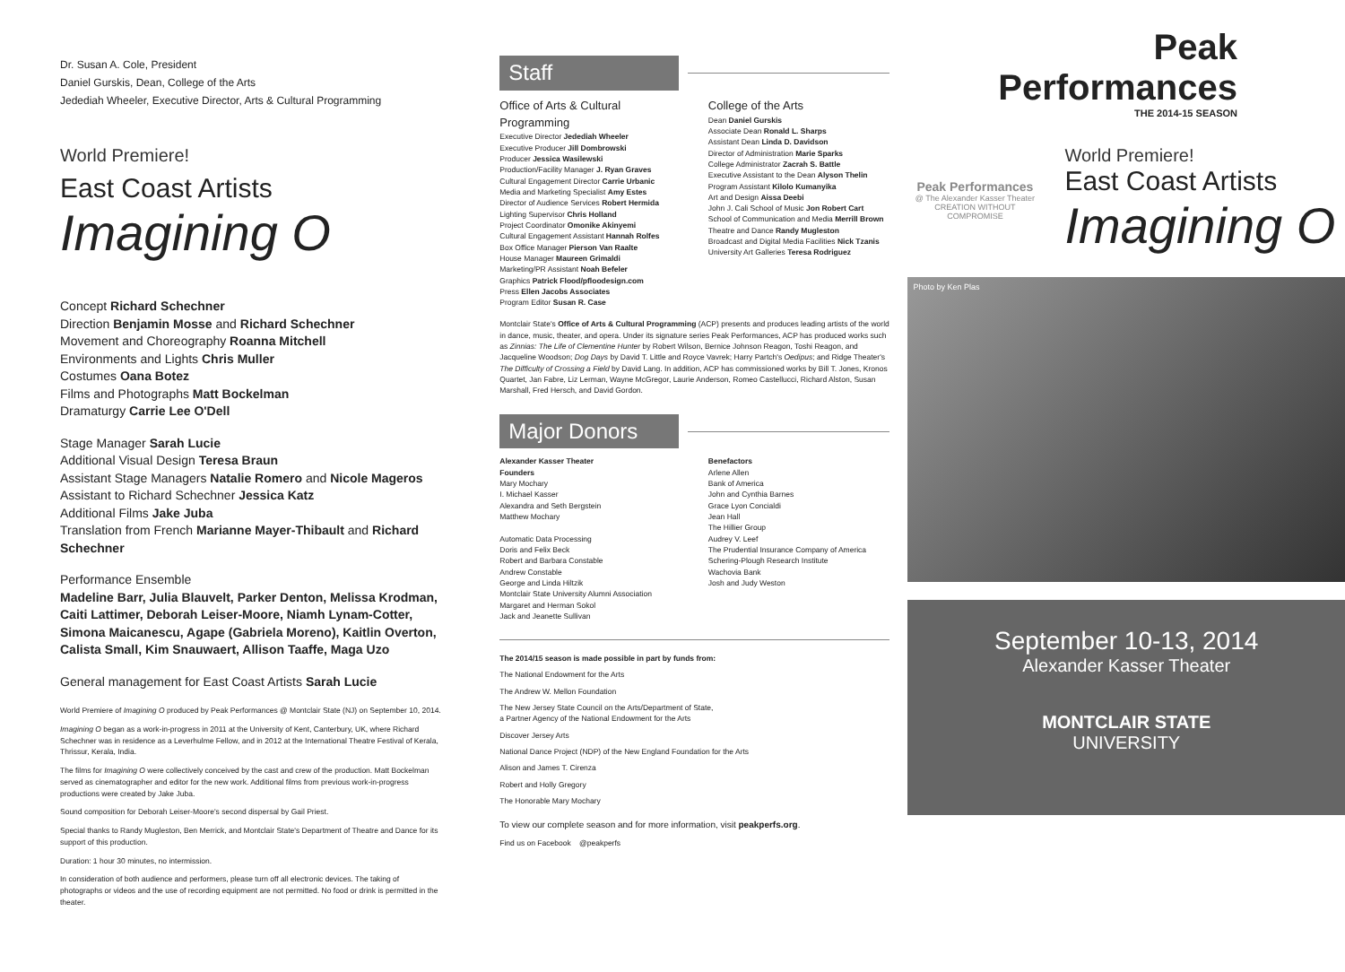Dr. Susan A. Cole, President
Daniel Gurskis, Dean, College of the Arts
Jedediah Wheeler, Executive Director, Arts & Cultural Programming
World Premiere!
East Coast Artists
Imagining O
Concept Richard Schechner
Direction Benjamin Mosse and Richard Schechner
Movement and Choreography Roanna Mitchell
Environments and Lights Chris Muller
Costumes Oana Botez
Films and Photographs Matt Bockelman
Dramaturgy Carrie Lee O'Dell
Stage Manager Sarah Lucie
Additional Visual Design Teresa Braun
Assistant Stage Managers Natalie Romero and Nicole Mageros
Assistant to Richard Schechner Jessica Katz
Additional Films Jake Juba
Translation from French Marianne Mayer-Thibault and Richard Schechner
Performance Ensemble
Madeline Barr, Julia Blauvelt, Parker Denton, Melissa Krodman, Caiti Lattimer, Deborah Leiser-Moore, Niamh Lynam-Cotter, Simona Maicanescu, Agape (Gabriela Moreno), Kaitlin Overton, Calista Small, Kim Snauwaert, Allison Taaffe, Maga Uzo
General management for East Coast Artists Sarah Lucie
World Premiere of Imagining O produced by Peak Performances @ Montclair State (NJ) on September 10, 2014.
Imagining O began as a work-in-progress in 2011 at the University of Kent, Canterbury, UK, where Richard Schechner was in residence as a Leverhulme Fellow, and in 2012 at the International Theatre Festival of Kerala, Thrissur, Kerala, India.
The films for Imagining O were collectively conceived by the cast and crew of the production. Matt Bockelman served as cinematographer and editor for the new work. Additional films from previous work-in-progress productions were created by Jake Juba.
Sound composition for Deborah Leiser-Moore's second dispersal by Gail Priest.
Special thanks to Randy Mugleston, Ben Merrick, and Montclair State's Department of Theatre and Dance for its support of this production.
Duration: 1 hour 30 minutes, no intermission.
In consideration of both audience and performers, please turn off all electronic devices. The taking of photographs or videos and the use of recording equipment are not permitted. No food or drink is permitted in the theater.
Staff
Office of Arts & Cultural Programming
Executive Director Jedediah Wheeler
Executive Producer Jill Dombrowski
Producer Jessica Wasilewski
Production/Facility Manager J. Ryan Graves
Cultural Engagement Director Carrie Urbanic
Media and Marketing Specialist Amy Estes
Director of Audience Services Robert Hermida
Lighting Supervisor Chris Holland
Project Coordinator Omonike Akinyemi
Cultural Engagement Assistant Hannah Rolfes
Box Office Manager Pierson Van Raalte
House Manager Maureen Grimaldi
Marketing/PR Assistant Noah Befeler
Graphics Patrick Flood/pfloodesign.com
Press Ellen Jacobs Associates
Program Editor Susan R. Case
College of the Arts
Dean Daniel Gurskis
Associate Dean Ronald L. Sharps
Assistant Dean Linda D. Davidson
Director of Administration Marie Sparks
College Administrator Zacrah S. Battle
Executive Assistant to the Dean Alyson Thelin
Program Assistant Kilolo Kumanyika
Art and Design Aissa Deebi
John J. Cali School of Music Jon Robert Cart
School of Communication and Media Merrill Brown
Theatre and Dance Randy Mugleston
Broadcast and Digital Media Facilities Nick Tzanis
University Art Galleries Teresa Rodriguez
Montclair State's Office of Arts & Cultural Programming (ACP) presents and produces leading artists of the world in dance, music, theater, and opera. Under its signature series Peak Performances, ACP has produced works such as Zinnias: The Life of Clementine Hunter by Robert Wilson, Bernice Johnson Reagon, Toshi Reagon, and Jacqueline Woodson; Dog Days by David T. Little and Royce Vavrek; Harry Partch's Oedipus; and Ridge Theater's The Difficulty of Crossing a Field by David Lang. In addition, ACP has commissioned works by Bill T. Jones, Kronos Quartet, Jan Fabre, Liz Lerman, Wayne McGregor, Laurie Anderson, Romeo Castellucci, Richard Alston, Susan Marshall, Fred Hersch, and David Gordon.
Major Donors
Alexander Kasser Theater
Founders
Mary Mochary
I. Michael Kasser
Alexandra and Seth Bergstein
Matthew Mochary
Automatic Data Processing
Doris and Felix Beck
Robert and Barbara Constable
Andrew Constable
George and Linda Hiltzik
Montclair State University Alumni Association
Margaret and Herman Sokol
Jack and Jeanette Sullivan
Benefactors
Arlene Allen
Bank of America
John and Cynthia Barnes
Grace Lyon Concialdi
Jean Hall
The Hillier Group
Audrey V. Leef
The Prudential Insurance Company of America
Schering-Plough Research Institute
Wachovia Bank
Josh and Judy Weston
The 2014/15 season is made possible in part by funds from:
The National Endowment for the Arts
The Andrew W. Mellon Foundation
The New Jersey State Council on the Arts/Department of State,
a Partner Agency of the National Endowment for the Arts
Discover Jersey Arts
National Dance Project (NDP) of the New England Foundation for the Arts
Alison and James T. Cirenza
Robert and Holly Gregory
The Honorable Mary Mochary
To view our complete season and for more information, visit peakperfs.org.
Find us on Facebook @peakperfs
Peak Performances
THE 2014-15 SEASON
Peak Performances
@ The Alexander Kasser Theater
CREATION WITHOUT COMPROMISE
World Premiere!
East Coast Artists
Imagining O
Photo by Ken Plas
September 10-13, 2014
Alexander Kasser Theater
MONTCLAIR STATE
UNIVERSITY